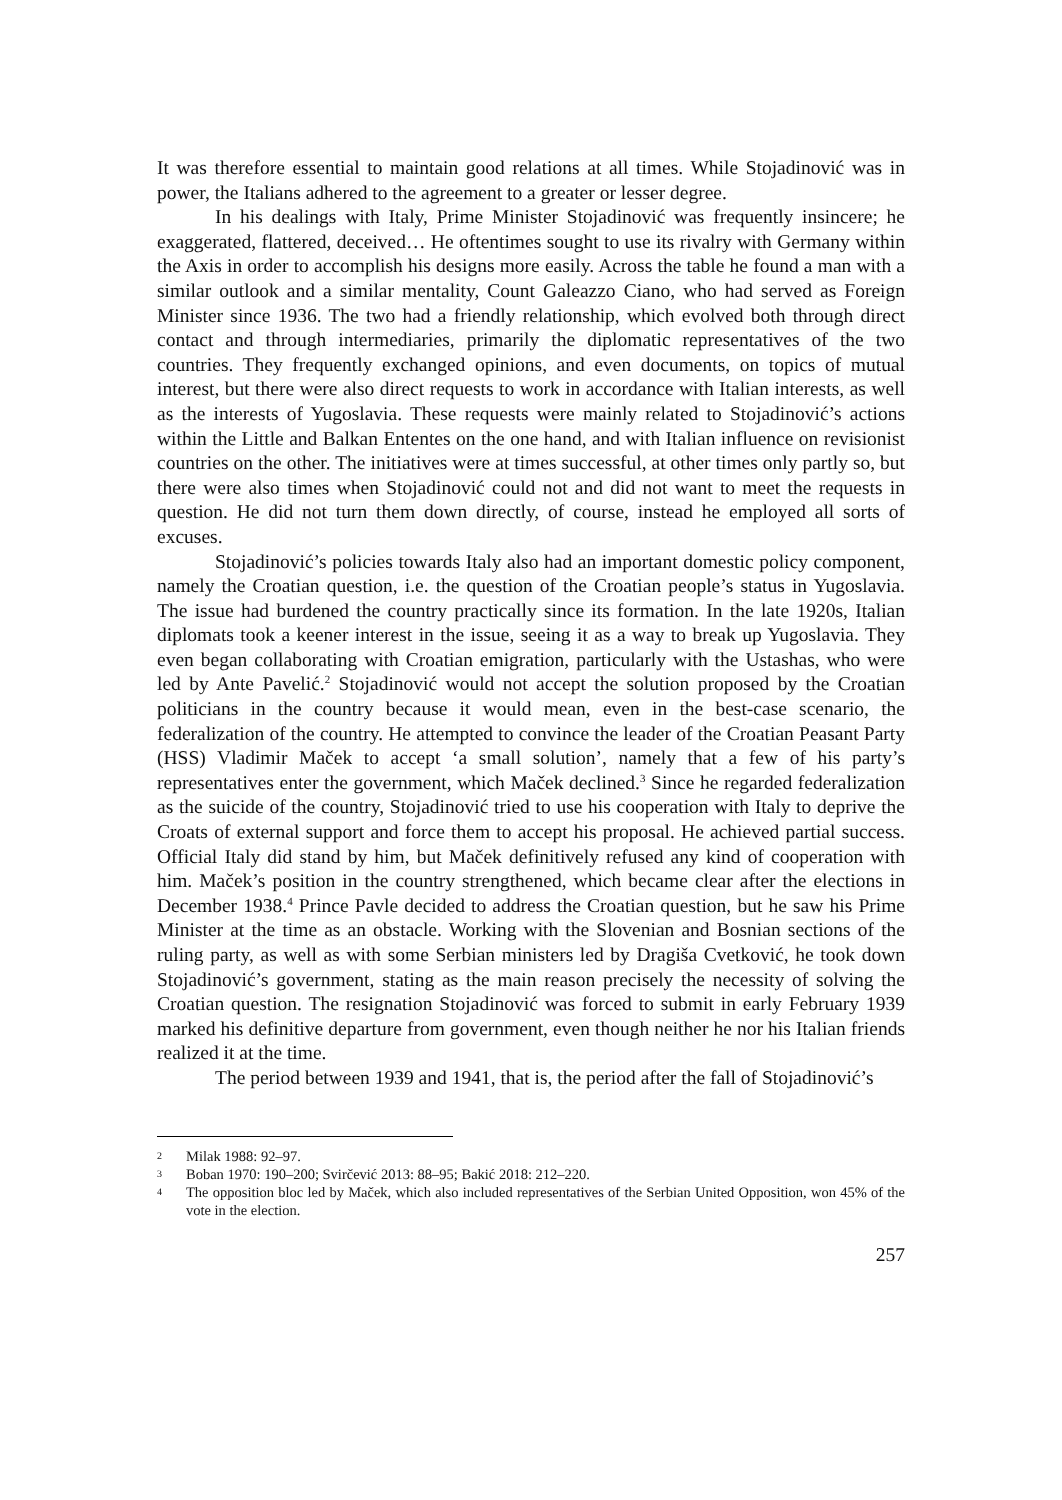It was therefore essential to maintain good relations at all times. While Stojadinović was in power, the Italians adhered to the agreement to a greater or lesser degree.
In his dealings with Italy, Prime Minister Stojadinović was frequently insincere; he exaggerated, flattered, deceived… He oftentimes sought to use its rivalry with Germany within the Axis in order to accomplish his designs more easily. Across the table he found a man with a similar outlook and a similar mentality, Count Galeazzo Ciano, who had served as Foreign Minister since 1936. The two had a friendly relationship, which evolved both through direct contact and through intermediaries, primarily the diplomatic representatives of the two countries. They frequently exchanged opinions, and even documents, on topics of mutual interest, but there were also direct requests to work in accordance with Italian interests, as well as the interests of Yugoslavia. These requests were mainly related to Stojadinović’s actions within the Little and Balkan Ententes on the one hand, and with Italian influence on revisionist countries on the other. The initiatives were at times successful, at other times only partly so, but there were also times when Stojadinović could not and did not want to meet the requests in question. He did not turn them down directly, of course, instead he employed all sorts of excuses.
Stojadinović’s policies towards Italy also had an important domestic policy component, namely the Croatian question, i.e. the question of the Croatian people’s status in Yugoslavia. The issue had burdened the country practically since its formation. In the late 1920s, Italian diplomats took a keener interest in the issue, seeing it as a way to break up Yugoslavia. They even began collaborating with Croatian emigration, particularly with the Ustashas, who were led by Ante Pavelić.<sup>2</sup> Stojadinović would not accept the solution proposed by the Croatian politicians in the country because it would mean, even in the best-case scenario, the federalization of the country. He attempted to convince the leader of the Croatian Peasant Party (HSS) Vladimir Maček to accept ‘a small solution’, namely that a few of his party’s representatives enter the government, which Maček declined.<sup>3</sup> Since he regarded federalization as the suicide of the country, Stojadinović tried to use his cooperation with Italy to deprive the Croats of external support and force them to accept his proposal. He achieved partial success. Official Italy did stand by him, but Maček definitively refused any kind of cooperation with him. Maček’s position in the country strengthened, which became clear after the elections in December 1938.<sup>4</sup> Prince Pavle decided to address the Croatian question, but he saw his Prime Minister at the time as an obstacle. Working with the Slovenian and Bosnian sections of the ruling party, as well as with some Serbian ministers led by Dragiša Cvetković, he took down Stojadinović’s government, stating as the main reason precisely the necessity of solving the Croatian question. The resignation Stojadinović was forced to submit in early February 1939 marked his definitive departure from government, even though neither he nor his Italian friends realized it at the time.
The period between 1939 and 1941, that is, the period after the fall of Stojadinović’s
2 Milak 1988: 92–97.
3 Boban 1970: 190–200; Svirčević 2013: 88–95; Bakić 2018: 212–220.
4 The opposition bloc led by Maček, which also included representatives of the Serbian United Opposition, won 45% of the vote in the election.
257